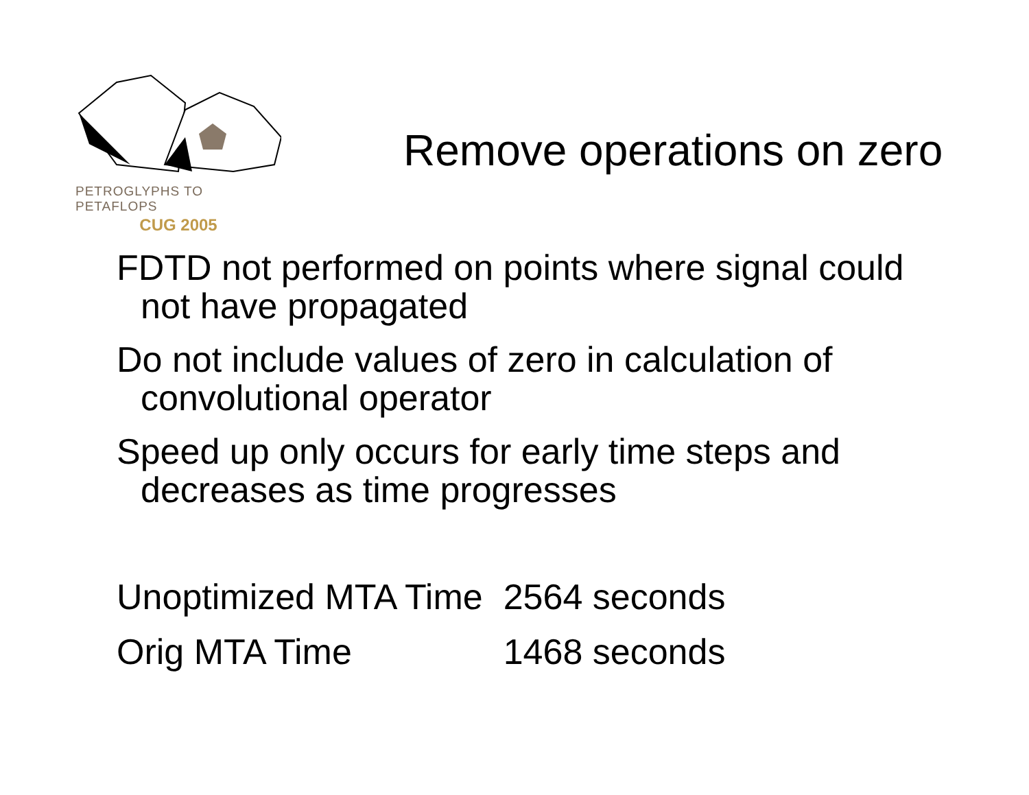PETROGLYPHS TO PETAFLOPS
CUG 2005
Remove operations on zero
FDTD not performed on points where signal could not have propagated
Do not include values of zero in calculation of convolutional operator
Speed up only occurs for early time steps and decreases as time progresses
| Unoptimized MTA Time | 2564 seconds |
| Orig MTA Time | 1468 seconds |